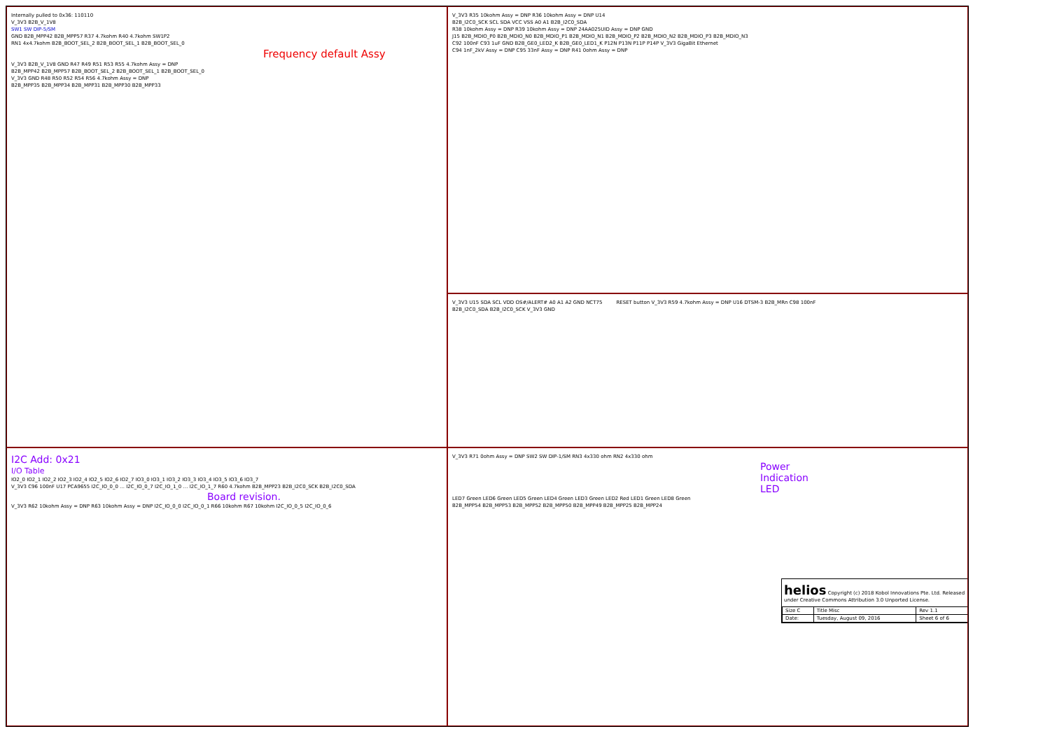Internally pulled to 0x36: 110110
V_3V3 B2B_V_1V8
SW1 SW DIP-5/SM
GND B2B_MPP42 B2B_MPP57 R37 4.7kohm R40 4.7kohm SW1P2
RN1 4x4.7kohm B2B_BOOT_SEL_2 B2B_BOOT_SEL_1 B2B_BOOT_SEL_0
Frequency default Assy
V_3V3 B2B_V_1V8 GND R47 R49 R51 R53 R55 4.7kohm Assy = DNP
B2B_MPP42 B2B_MPP57 B2B_BOOT_SEL_2 B2B_BOOT_SEL_1 B2B_BOOT_SEL_0
V_3V3 GND R48 R50 R52 R54 R56 4.7kohm Assy = DNP
B2B_MPP35 B2B_MPP34 B2B_MPP31 B2B_MPP30 B2B_MPP33
V_3V3 R35 10kohm Assy = DNP R36 10kohm Assy = DNP U14
B2B_I2C0_SCK SCL SDA VCC VSS A0 A1 B2B_I2C0_SDA
R38 10kohm Assy = DNP R39 10kohm Assy = DNP 24AA025UID Assy = DNP GND
J15 B2B_MDIO_P0 B2B_MDIO_N0 B2B_MDIO_P1 B2B_MDIO_N1 B2B_MDIO_P2 B2B_MDIO_N2 B2B_MDIO_P3 B2B_MDIO_N3
C92 100nF C93 1uF GND B2B_GE0_LED2_K B2B_GE0_LED1_K P12N P13N P11P P14P V_3V3 GigaBit Ethernet
C94 1nF_2kV Assy = DNP C95 33nF Assy = DNP R41 0ohm Assy = DNP
V_3V3 U15 SDA SCL VDD OS#/ALERT# A0 A1 A2 GND NCT75
B2B_I2C0_SDA B2B_I2C0_SCK V_3V3 GND
RESET button V_3V3 R59 4.7kohm Assy = DNP U16 DTSM-3 B2B_MRn C98 100nF
I2C Add: 0x21
I/O Table
IO2_0 IO2_1 IO2_2 IO2_3 IO2_4 IO2_5 IO2_6 IO2_7 IO3_0 IO3_1 IO3_2 IO3_3 IO3_4 IO3_5 IO3_6 IO3_7
V_3V3 C96 100nF U17 PCA9655 I2C_IO_0_0 … I2C_IO_0_7 I2C_IO_1_0 … I2C_IO_1_7 R60 4.7kohm B2B_MPP23 B2B_I2C0_SCK B2B_I2C0_SDA
Board revision.
V_3V3 R62 10kohm Assy = DNP R63 10kohm Assy = DNP I2C_IO_0_0 I2C_IO_0_1 R66 10kohm R67 10kohm I2C_IO_0_5 I2C_IO_0_6
V_3V3 R71 0ohm Assy = DNP SW2 SW DIP-1/SM RN3 4x330 ohm RN2 4x330 ohm
Power
Indication
LED
LED7 Green LED6 Green LED5 Green LED4 Green LED3 Green LED2 Red LED1 Green LED8 Green
B2B_MPP54 B2B_MPP53 B2B_MPP52 B2B_MPP50 B2B_MPP49 B2B_MPP25 B2B_MPP24
helios Copyright (c) 2018 Kobol Innovations Pte. Ltd. Released under Creative Commons Attribution 3.0 Unported License.
| Size C | Title Misc | Rev 1.1 |
| Date: | Tuesday, August 09, 2016 | Sheet 6 of 6 |